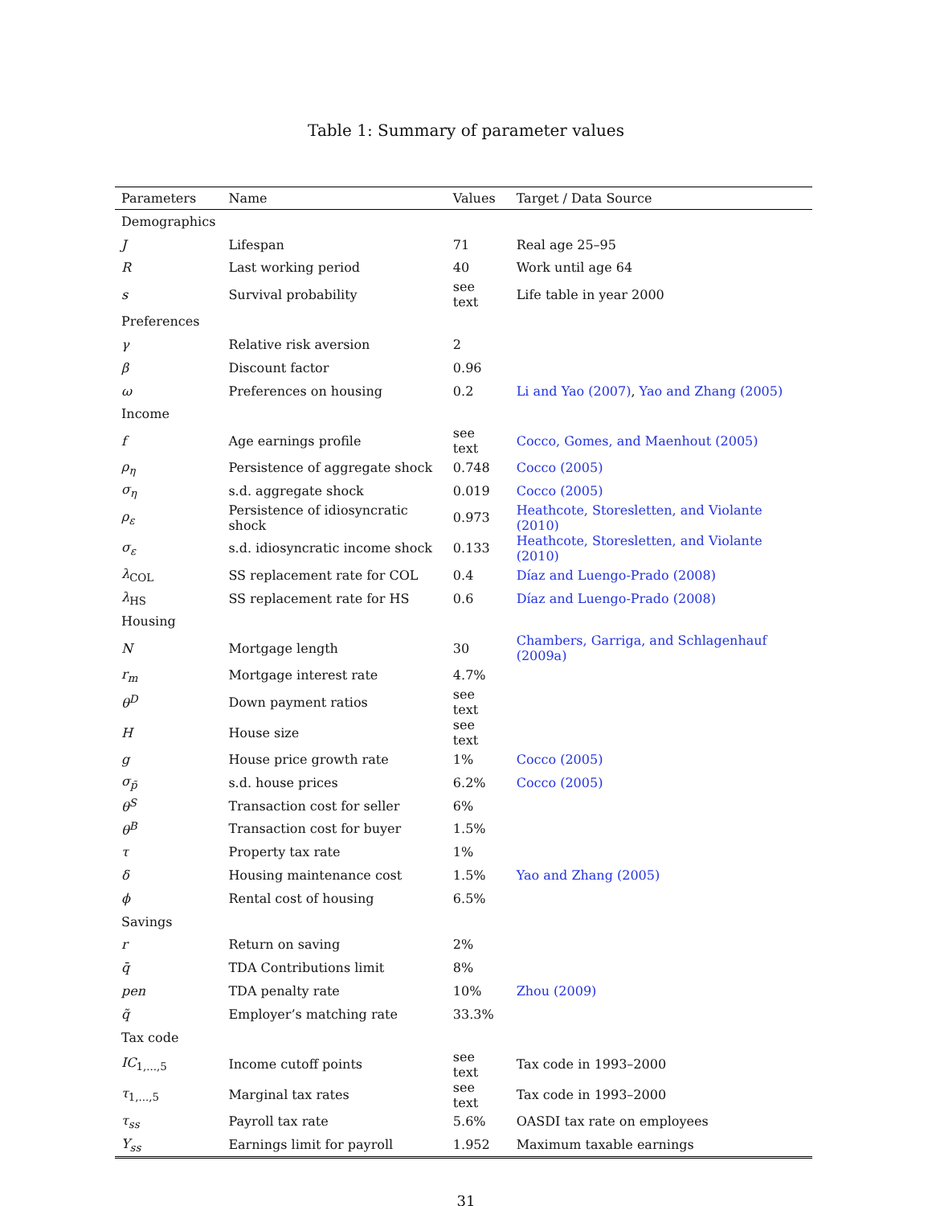Table 1: Summary of parameter values
| Parameters | Name | Values | Target / Data Source |
| --- | --- | --- | --- |
| Demographics | | | |
| J | Lifespan | 71 | Real age 25–95 |
| R | Last working period | 40 | Work until age 64 |
| s | Survival probability | see text | Life table in year 2000 |
| Preferences | | | |
| γ | Relative risk aversion | 2 | |
| β | Discount factor | 0.96 | |
| ω | Preferences on housing | 0.2 | Li and Yao (2007) , Yao and Zhang (2005) |
| Income | | | |
| f | Age earnings profile | see text | Cocco, Gomes, and Maenhout (2005) |
| ρ<sub>η</sub> | Persistence of aggregate shock | 0.748 | Cocco (2005) |
| σ<sub>η</sub> | s.d. aggregate shock | 0.019 | Cocco (2005) |
| ρ<sub>ε</sub> | Persistence of idiosyncratic shock | 0.973 | Heathcote, Storesletten, and Violante (2010) |
| σ<sub>ε</sub> | s.d. idiosyncratic income shock | 0.133 | Heathcote, Storesletten, and Violante (2010) |
| λ<sub>COL</sub> | SS replacement rate for COL | 0.4 | Díaz and Luengo-Prado (2008) |
| λ<sub>HS</sub> | SS replacement rate for HS | 0.6 | Díaz and Luengo-Prado (2008) |
| Housing | | | |
| N | Mortgage length | 30 | Chambers, Garriga, and Schlagenhauf (2009a) |
| r<sub>m</sub> | Mortgage interest rate | 4.7% | |
| θ<sup>D</sup> | Down payment ratios | see text | |
| H | House size | see text | |
| g | House price growth rate | 1% | Cocco (2005) |
| σ<sub>p̃</sub> | s.d. house prices | 6.2% | Cocco (2005) |
| θ<sup>S</sup> | Transaction cost for seller | 6% | |
| θ<sup>B</sup> | Transaction cost for buyer | 1.5% | |
| τ | Property tax rate | 1% | |
| δ | Housing maintenance cost | 1.5% | Yao and Zhang (2005) |
| ϕ | Rental cost of housing | 6.5% | |
| Savings | | | |
| r | Return on saving | 2% | |
| q̄ | TDA Contributions limit | 8% | |
| pen | TDA penalty rate | 10% | Zhou (2009) |
| q̃ | Employer’s matching rate | 33.3% | |
| Tax code | | | |
| IC<sub>1,...,5</sub> | Income cutoff points | see text | Tax code in 1993–2000 |
| τ<sub>1,...,5</sub> | Marginal tax rates | see text | Tax code in 1993–2000 |
| τ<sub>ss</sub> | Payroll tax rate | 5.6% | OASDI tax rate on employees |
| Y<sub>ss</sub> | Earnings limit for payroll | 1.952 | Maximum taxable earnings |
31